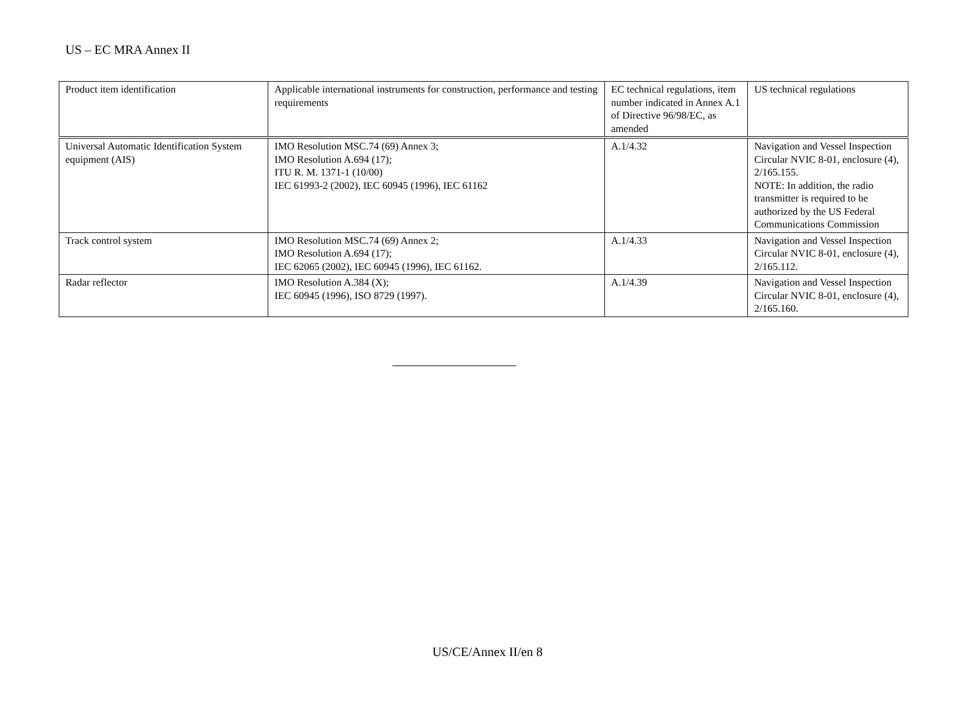US – EC MRA Annex II
| Product item identification | Applicable international instruments for construction, performance and testing requirements | EC technical regulations, item number indicated in Annex A.1 of Directive 96/98/EC, as amended | US technical regulations |
| Universal Automatic Identification System equipment (AIS) | IMO Resolution MSC.74 (69) Annex 3; IMO Resolution A.694 (17); ITU R. M. 1371-1 (10/00) IEC 61993-2 (2002), IEC 60945 (1996), IEC 61162 | A.1/4.32 | Navigation and Vessel Inspection Circular NVIC 8-01, enclosure (4), 2/165.155. NOTE: In addition, the radio transmitter is required to be authorized by the US Federal Communications Commission |
| Track control system | IMO Resolution MSC.74 (69) Annex 2; IMO Resolution A.694 (17); IEC 62065 (2002), IEC 60945 (1996), IEC 61162. | A.1/4.33 | Navigation and Vessel Inspection Circular NVIC 8-01, enclosure (4), 2/165.112. |
| Radar reflector | IMO Resolution A.384 (X); IEC 60945 (1996), ISO 8729 (1997). | A.1/4.39 | Navigation and Vessel Inspection Circular NVIC 8-01, enclosure (4), 2/165.160. |
US/CE/Annex II/en 8